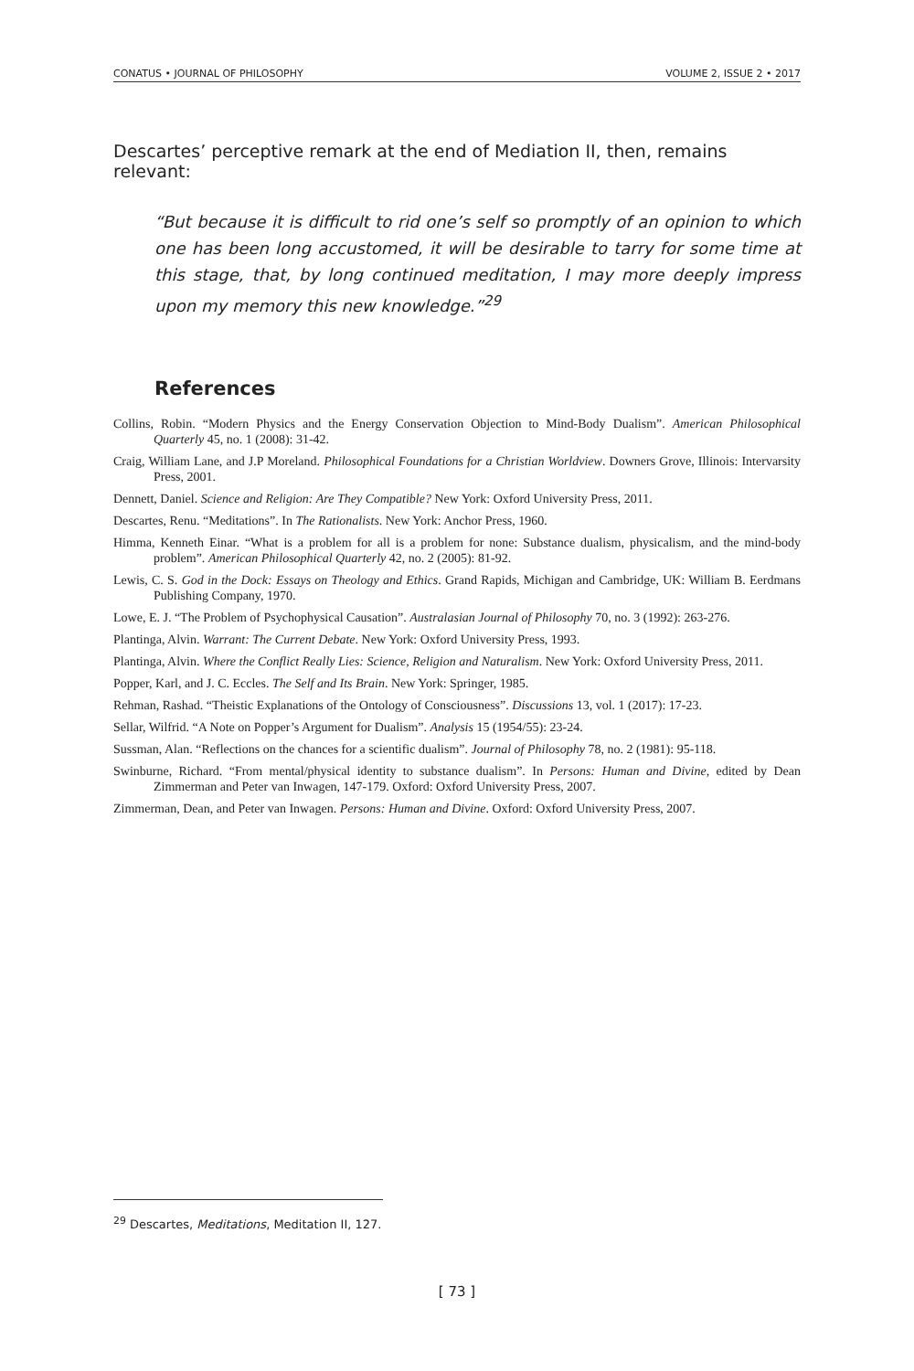CONATUS • JOURNAL OF PHILOSOPHY VOLUME 2, ISSUE 2 • 2017
Descartes’ perceptive remark at the end of Mediation II, then, remains relevant:
“But because it is difficult to rid one’s self so promptly of an opinion to which one has been long accustomed, it will be desirable to tarry for some time at this stage, that, by long continued meditation, I may more deeply impress upon my memory this new knowledge.”<sup>29</sup>
References
Collins, Robin. “Modern Physics and the Energy Conservation Objection to Mind-Body Dualism”. American Philosophical Quarterly 45, no. 1 (2008): 31-42.
Craig, William Lane, and J.P Moreland. Philosophical Foundations for a Christian Worldview. Downers Grove, Illinois: Intervarsity Press, 2001.
Dennett, Daniel. Science and Religion: Are They Compatible? New York: Oxford University Press, 2011.
Descartes, Renu. “Meditations”. In The Rationalists. New York: Anchor Press, 1960.
Himma, Kenneth Einar. “What is a problem for all is a problem for none: Substance dualism, physicalism, and the mind-body problem”. American Philosophical Quarterly 42, no. 2 (2005): 81-92.
Lewis, C. S. God in the Dock: Essays on Theology and Ethics. Grand Rapids, Michigan and Cambridge, UK: William B. Eerdmans Publishing Company, 1970.
Lowe, E. J. “The Problem of Psychophysical Causation”. Australasian Journal of Philosophy 70, no. 3 (1992): 263-276.
Plantinga, Alvin. Warrant: The Current Debate. New York: Oxford University Press, 1993.
Plantinga, Alvin. Where the Conflict Really Lies: Science, Religion and Naturalism. New York: Oxford University Press, 2011.
Popper, Karl, and J. C. Eccles. The Self and Its Brain. New York: Springer, 1985.
Rehman, Rashad. “Theistic Explanations of the Ontology of Consciousness”. Discussions 13, vol. 1 (2017): 17-23.
Sellar, Wilfrid. “A Note on Popper’s Argument for Dualism”. Analysis 15 (1954/55): 23-24.
Sussman, Alan. “Reflections on the chances for a scientific dualism”. Journal of Philosophy 78, no. 2 (1981): 95-118.
Swinburne, Richard. “From mental/physical identity to substance dualism”. In Persons: Human and Divine, edited by Dean Zimmerman and Peter van Inwagen, 147-179. Oxford: Oxford University Press, 2007.
Zimmerman, Dean, and Peter van Inwagen. Persons: Human and Divine. Oxford: Oxford University Press, 2007.
<sup>29</sup> Descartes, Meditations, Meditation II, 127.
[ 73 ]